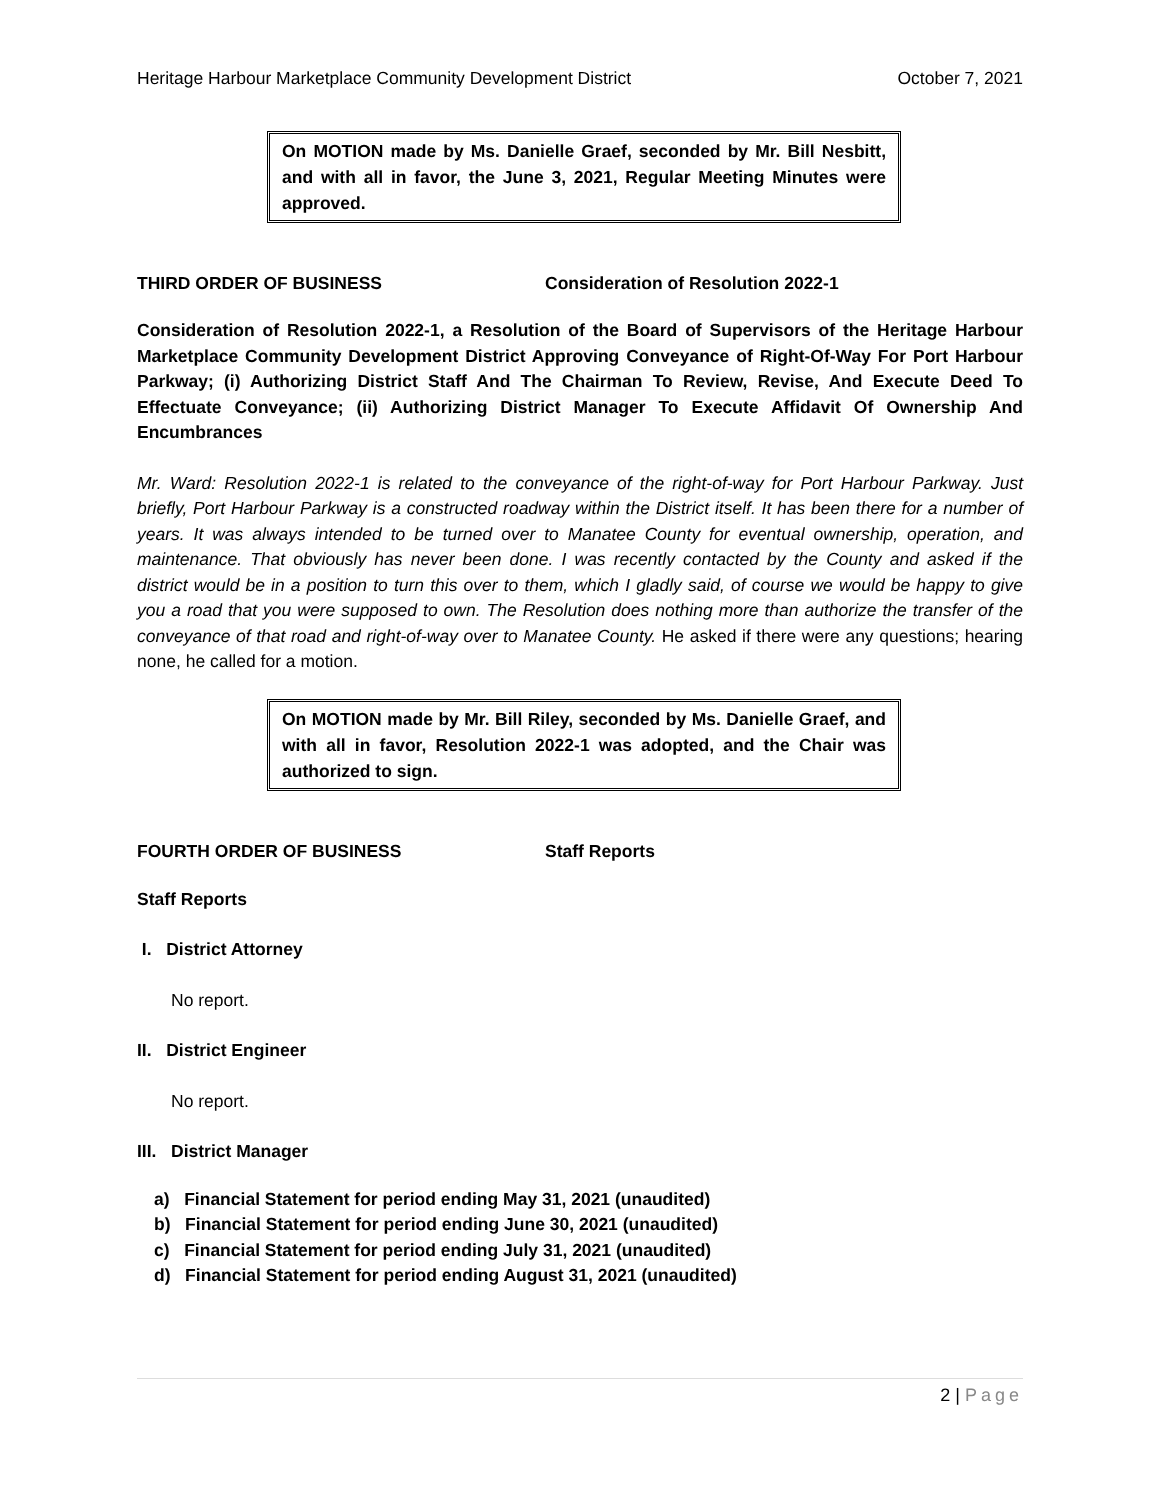Heritage Harbour Marketplace Community Development District October 7, 2021
On MOTION made by Ms. Danielle Graef, seconded by Mr. Bill Nesbitt, and with all in favor, the June 3, 2021, Regular Meeting Minutes were approved.
THIRD ORDER OF BUSINESS Consideration of Resolution 2022-1
Consideration of Resolution 2022-1, a Resolution of the Board of Supervisors of the Heritage Harbour Marketplace Community Development District Approving Conveyance of Right-Of-Way For Port Harbour Parkway; (i) Authorizing District Staff And The Chairman To Review, Revise, And Execute Deed To Effectuate Conveyance; (ii) Authorizing District Manager To Execute Affidavit Of Ownership And Encumbrances
Mr. Ward: Resolution 2022-1 is related to the conveyance of the right-of-way for Port Harbour Parkway. Just briefly, Port Harbour Parkway is a constructed roadway within the District itself. It has been there for a number of years. It was always intended to be turned over to Manatee County for eventual ownership, operation, and maintenance. That obviously has never been done. I was recently contacted by the County and asked if the district would be in a position to turn this over to them, which I gladly said, of course we would be happy to give you a road that you were supposed to own. The Resolution does nothing more than authorize the transfer of the conveyance of that road and right-of-way over to Manatee County. He asked if there were any questions; hearing none, he called for a motion.
On MOTION made by Mr. Bill Riley, seconded by Ms. Danielle Graef, and with all in favor, Resolution 2022-1 was adopted, and the Chair was authorized to sign.
FOURTH ORDER OF BUSINESS Staff Reports
Staff Reports
I. District Attorney
No report.
II. District Engineer
No report.
III. District Manager
a) Financial Statement for period ending May 31, 2021 (unaudited)
b) Financial Statement for period ending June 30, 2021 (unaudited)
c) Financial Statement for period ending July 31, 2021 (unaudited)
d) Financial Statement for period ending August 31, 2021 (unaudited)
2 | Page